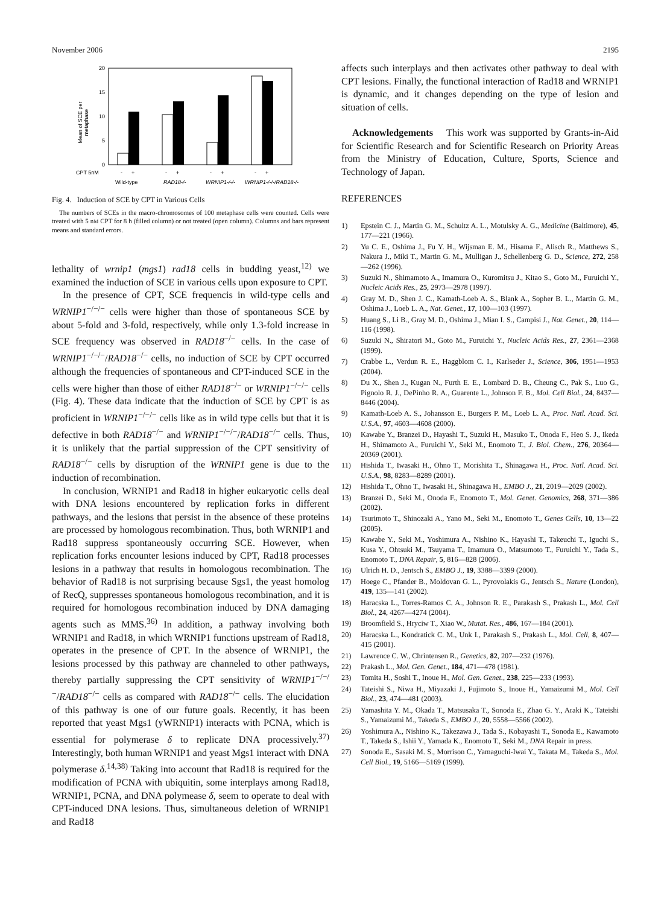November 2006 2195
Mean of SCE per
metaphase
20
15
10
5
0
CPT 5nM
-
+
-
+
-
+
-
+
Wild-type
RAD18-/-
WRNIP1-/-/-
WRNIP1-/-/-/RAD18-/-
Fig. 4. Induction of SCE by CPT in Various Cells
The numbers of SCEs in the macro-chromosomes of 100 metaphase cells were counted. Cells were treated with 5 nM CPT for 8 h (filled column) or not treated (open column). Columns and bars represent means and standard errors.
lethality of wrnip1 (mgs1) rad18 cells in budding yeast,<sup>12)</sup> we examined the induction of SCE in various cells upon exposure to CPT.
In the presence of CPT, SCE frequencis in wild-type cells and WRNIP1<sup>−/−/−</sup> cells were higher than those of spontaneous SCE by about 5-fold and 3-fold, respectively, while only 1.3-fold increase in SCE frequency was observed in RAD18<sup>−/−</sup> cells. In the case of WRNIP1<sup>−/−/−</sup>/RAD18<sup>−/−</sup> cells, no induction of SCE by CPT occurred although the frequencies of spontaneous and CPT-induced SCE in the cells were higher than those of either RAD18<sup>−/−</sup> or WRNIP1<sup>−/−/−</sup> cells (Fig. 4). These data indicate that the induction of SCE by CPT is as proficient in WRNIP1<sup>−/−/−</sup> cells like as in wild type cells but that it is defective in both RAD18<sup>−/−</sup> and WRNIP1<sup>−/−/−</sup>/RAD18<sup>−/−</sup> cells. Thus, it is unlikely that the partial suppression of the CPT sensitivity of RAD18<sup>−/−</sup> cells by disruption of the WRNIP1 gene is due to the induction of recombination.
In conclusion, WRNIP1 and Rad18 in higher eukaryotic cells deal with DNA lesions encountered by replication forks in different pathways, and the lesions that persist in the absence of these proteins are processed by homologous recombination. Thus, both WRNIP1 and Rad18 suppress spontaneously occurring SCE. However, when replication forks encounter lesions induced by CPT, Rad18 processes lesions in a pathway that results in homologous recombination. The behavior of Rad18 is not surprising because Sgs1, the yeast homolog of RecQ, suppresses spontaneous homologous recombination, and it is required for homologous recombination induced by DNA damaging agents such as MMS.<sup>36)</sup> In addition, a pathway involving both WRNIP1 and Rad18, in which WRNIP1 functions upstream of Rad18, operates in the presence of CPT. In the absence of WRNIP1, the lesions processed by this pathway are channeled to other pathways, thereby partially suppressing the CPT sensitivity of WRNIP1<sup>−/−/−</sup>/RAD18<sup>−/−</sup> cells as compared with RAD18<sup>−/−</sup> cells. The elucidation of this pathway is one of our future goals. Recently, it has been reported that yeast Mgs1 (yWRNIP1) interacts with PCNA, which is essential for polymerase δ to replicate DNA processively.<sup>37)</sup> Interestingly, both human WRNIP1 and yeast Mgs1 interact with DNA polymerase δ.<sup>14,38)</sup> Taking into account that Rad18 is required for the modification of PCNA with ubiquitin, some interplays among Rad18, WRNIP1, PCNA, and DNA polymease δ, seem to operate to deal with CPT-induced DNA lesions. Thus, simultaneous deletion of WRNIP1 and Rad18
affects such interplays and then activates other pathway to deal with CPT lesions. Finally, the functional interaction of Rad18 and WRNIP1 is dynamic, and it changes depending on the type of lesion and situation of cells.
Acknowledgements This work was supported by Grants-in-Aid for Scientific Research and for Scientific Research on Priority Areas from the Ministry of Education, Culture, Sports, Science and Technology of Japan.
REFERENCES
1) Epstein C. J., Martin G. M., Schultz A. L., Motulsky A. G., Medicine (Baltimore), 45, 177—221 (1966).
2) Yu C. E., Oshima J., Fu Y. H., Wijsman E. M., Hisama F., Alisch R., Matthews S., Nakura J., Miki T., Martin G. M., Mulligan J., Schellenberg G. D., Science, 272, 258—262 (1996).
3) Suzuki N., Shimamoto A., Imamura O., Kuromitsu J., Kitao S., Goto M., Furuichi Y., Nucleic Acids Res., 25, 2973—2978 (1997).
4) Gray M. D., Shen J. C., Kamath-Loeb A. S., Blank A., Sopher B. L., Martin G. M., Oshima J., Loeb L. A., Nat. Genet., 17, 100—103 (1997).
5) Huang S., Li B., Gray M. D., Oshima J., Mian I. S., Campisi J., Nat. Genet., 20, 114—116 (1998).
6) Suzuki N., Shiratori M., Goto M., Furuichi Y., Nucleic Acids Res., 27, 2361—2368 (1999).
7) Crabbe L., Verdun R. E., Haggblom C. I., Karlseder J., Science, 306, 1951—1953 (2004).
8) Du X., Shen J., Kugan N., Furth E. E., Lombard D. B., Cheung C., Pak S., Luo G., Pignolo R. J., DePinho R. A., Guarente L., Johnson F. B., Mol. Cell Biol., 24, 8437—8446 (2004).
9) Kamath-Loeb A. S., Johansson E., Burgers P. M., Loeb L. A., Proc. Natl. Acad. Sci. U.S.A., 97, 4603—4608 (2000).
10) Kawabe Y., Branzei D., Hayashi T., Suzuki H., Masuko T., Onoda F., Heo S. J., Ikeda H., Shimamoto A., Furuichi Y., Seki M., Enomoto T., J. Biol. Chem., 276, 20364—20369 (2001).
11) Hishida T., Iwasaki H., Ohno T., Morishita T., Shinagawa H., Proc. Natl. Acad. Sci. U.S.A., 98, 8283—8289 (2001).
12) Hishida T., Ohno T., Iwasaki H., Shinagawa H., EMBO J., 21, 2019—2029 (2002).
13) Branzei D., Seki M., Onoda F., Enomoto T., Mol. Genet. Genomics, 268, 371—386 (2002).
14) Tsurimoto T., Shinozaki A., Yano M., Seki M., Enomoto T., Genes Cells, 10, 13—22 (2005).
15) Kawabe Y., Seki M., Yoshimura A., Nishino K., Hayashi T., Takeuchi T., Iguchi S., Kusa Y., Ohtsuki M., Tsuyama T., Imamura O., Matsumoto T., Furuichi Y., Tada S., Enomoto T., DNA Repair, 5, 816—828 (2006).
16) Ulrich H. D., Jentsch S., EMBO J., 19, 3388—3399 (2000).
17) Hoege C., Pfander B., Moldovan G. L., Pyrovolakis G., Jentsch S., Nature (London), 419, 135—141 (2002).
18) Haracska L., Torres-Ramos C. A., Johnson R. E., Parakash S., Prakash L., Mol. Cell Biol., 24, 4267—4274 (2004).
19) Broomfield S., Hryciw T., Xiao W., Mutat. Res., 486, 167—184 (2001).
20) Haracska L., Kondratick C. M., Unk I., Parakash S., Prakash L., Mol. Cell, 8, 407—415 (2001).
21) Lawrence C. W., Chrintensen R., Genetics, 82, 207—232 (1976).
22) Prakash L., Mol. Gen. Genet., 184, 471—478 (1981).
23) Tomita H., Soshi T., Inoue H., Mol. Gen. Genet., 238, 225—233 (1993).
24) Tateishi S., Niwa H., Miyazaki J., Fujimoto S., Inoue H., Yamaizumi M., Mol. Cell Biol., 23, 474—481 (2003).
25) Yamashita Y. M., Okada T., Matsusaka T., Sonoda E., Zhao G. Y., Araki K., Tateishi S., Yamaizumi M., Takeda S., EMBO J., 20, 5558—5566 (2002).
26) Yoshimura A., Nishino K., Takezawa J., Tada S., Kobayashi T., Sonoda E., Kawamoto T., Takeda S., Ishii Y., Yamada K., Enomoto T., Seki M., DNA Repair in press.
27) Sonoda E., Sasaki M. S., Morrison C., Yamaguchi-Iwai Y., Takata M., Takeda S., Mol. Cell Biol., 19, 5166—5169 (1999).